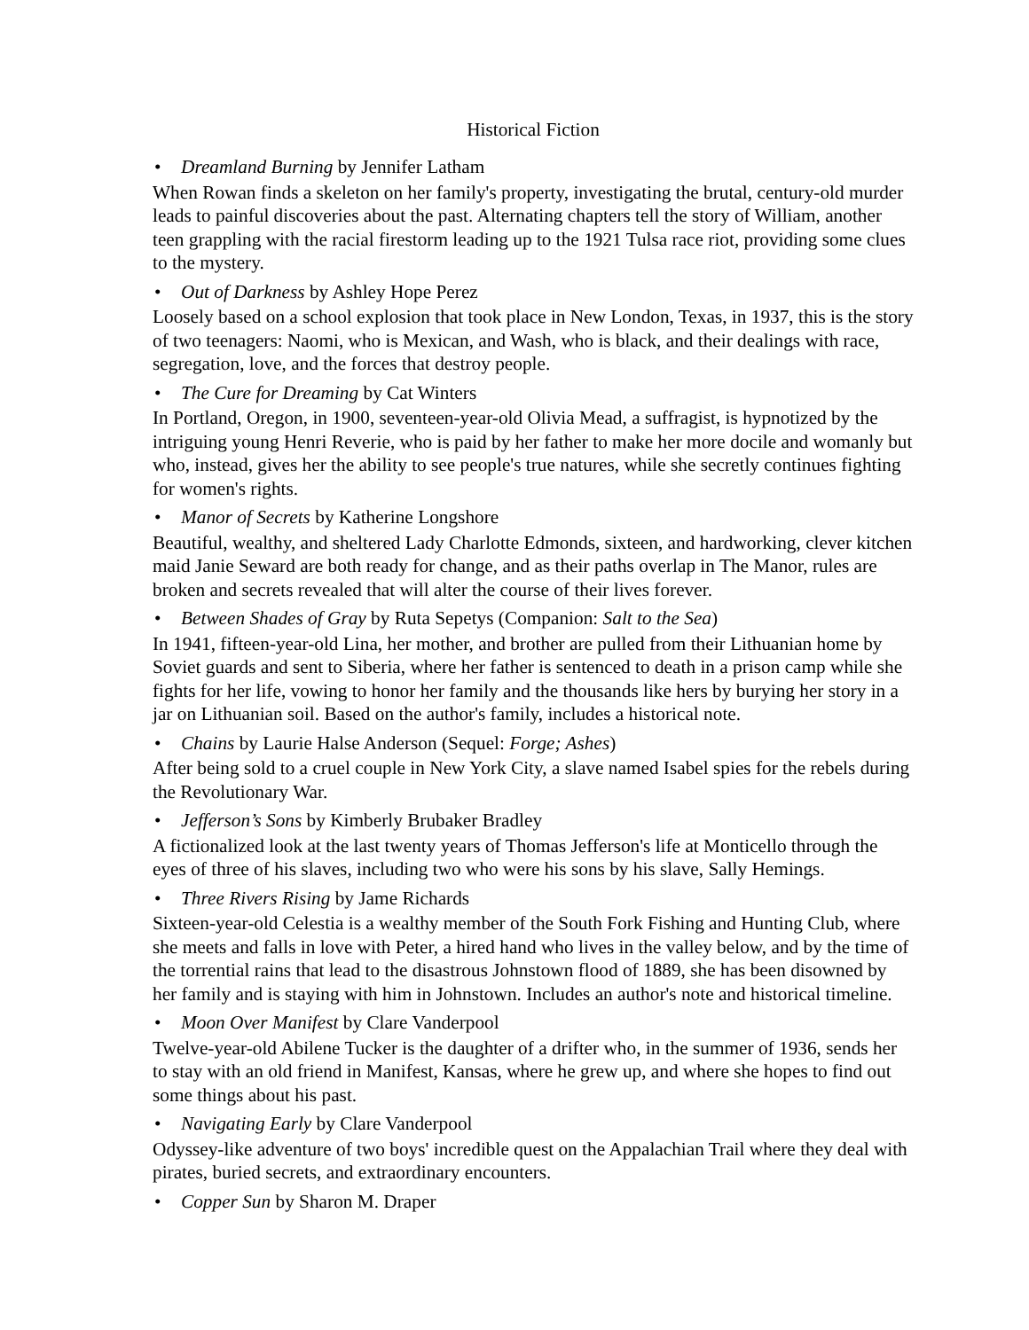Historical Fiction
• Dreamland Burning by Jennifer Latham
When Rowan finds a skeleton on her family's property, investigating the brutal, century-old murder leads to painful discoveries about the past. Alternating chapters tell the story of William, another teen grappling with the racial firestorm leading up to the 1921 Tulsa race riot, providing some clues to the mystery.
• Out of Darkness by Ashley Hope Perez
Loosely based on a school explosion that took place in New London, Texas, in 1937, this is the story of two teenagers: Naomi, who is Mexican, and Wash, who is black, and their dealings with race, segregation, love, and the forces that destroy people.
• The Cure for Dreaming by Cat Winters
In Portland, Oregon, in 1900, seventeen-year-old Olivia Mead, a suffragist, is hypnotized by the intriguing young Henri Reverie, who is paid by her father to make her more docile and womanly but who, instead, gives her the ability to see people's true natures, while she secretly continues fighting for women's rights.
• Manor of Secrets by Katherine Longshore
Beautiful, wealthy, and sheltered Lady Charlotte Edmonds, sixteen, and hardworking, clever kitchen maid Janie Seward are both ready for change, and as their paths overlap in The Manor, rules are broken and secrets revealed that will alter the course of their lives forever.
• Between Shades of Gray by Ruta Sepetys (Companion: Salt to the Sea)
In 1941, fifteen-year-old Lina, her mother, and brother are pulled from their Lithuanian home by Soviet guards and sent to Siberia, where her father is sentenced to death in a prison camp while she fights for her life, vowing to honor her family and the thousands like hers by burying her story in a jar on Lithuanian soil. Based on the author's family, includes a historical note.
• Chains by Laurie Halse Anderson (Sequel: Forge; Ashes)
After being sold to a cruel couple in New York City, a slave named Isabel spies for the rebels during the Revolutionary War.
• Jefferson’s Sons by Kimberly Brubaker Bradley
A fictionalized look at the last twenty years of Thomas Jefferson's life at Monticello through the eyes of three of his slaves, including two who were his sons by his slave, Sally Hemings.
• Three Rivers Rising by Jame Richards
Sixteen-year-old Celestia is a wealthy member of the South Fork Fishing and Hunting Club, where she meets and falls in love with Peter, a hired hand who lives in the valley below, and by the time of the torrential rains that lead to the disastrous Johnstown flood of 1889, she has been disowned by her family and is staying with him in Johnstown. Includes an author's note and historical timeline.
• Moon Over Manifest by Clare Vanderpool
Twelve-year-old Abilene Tucker is the daughter of a drifter who, in the summer of 1936, sends her to stay with an old friend in Manifest, Kansas, where he grew up, and where she hopes to find out some things about his past.
• Navigating Early by Clare Vanderpool
Odyssey-like adventure of two boys' incredible quest on the Appalachian Trail where they deal with pirates, buried secrets, and extraordinary encounters.
• Copper Sun by Sharon M. Draper